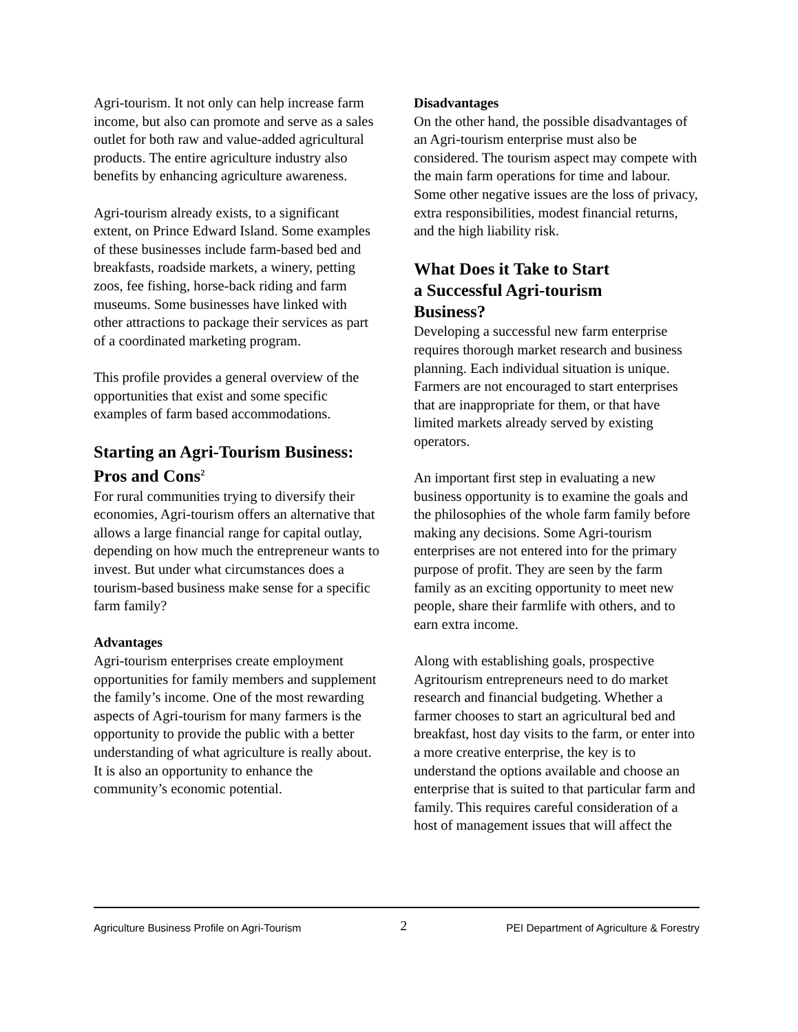Agri-tourism. It not only can help increase farm income, but also can promote and serve as a sales outlet for both raw and value-added agricultural products. The entire agriculture industry also benefits by enhancing agriculture awareness.
Agri-tourism already exists, to a significant extent, on Prince Edward Island. Some examples of these businesses include farm-based bed and breakfasts, roadside markets, a winery, petting zoos, fee fishing, horse-back riding and farm museums. Some businesses have linked with other attractions to package their services as part of a coordinated marketing program.
This profile provides a general overview of the opportunities that exist and some specific examples of farm based accommodations.
Starting an Agri-Tourism Business: Pros and Cons<sup>2</sup>
For rural communities trying to diversify their economies, Agri-tourism offers an alternative that allows a large financial range for capital outlay, depending on how much the entrepreneur wants to invest. But under what circumstances does a tourism-based business make sense for a specific farm family?
Advantages
Agri-tourism enterprises create employment opportunities for family members and supplement the family’s income. One of the most rewarding aspects of Agri-tourism for many farmers is the opportunity to provide the public with a better understanding of what agriculture is really about. It is also an opportunity to enhance the community’s economic potential.
Disadvantages
On the other hand, the possible disadvantages of an Agri-tourism enterprise must also be considered. The tourism aspect may compete with the main farm operations for time and labour. Some other negative issues are the loss of privacy, extra responsibilities, modest financial returns, and the high liability risk.
What Does it Take to Start
a Successful Agri-tourism
Business?
Developing a successful new farm enterprise requires thorough market research and business planning. Each individual situation is unique. Farmers are not encouraged to start enterprises that are inappropriate for them, or that have limited markets already served by existing operators.
An important first step in evaluating a new business opportunity is to examine the goals and the philosophies of the whole farm family before making any decisions. Some Agri-tourism enterprises are not entered into for the primary purpose of profit. They are seen by the farm family as an exciting opportunity to meet new people, share their farmlife with others, and to earn extra income.
Along with establishing goals, prospective Agritourism entrepreneurs need to do market research and financial budgeting. Whether a farmer chooses to start an agricultural bed and breakfast, host day visits to the farm, or enter into a more creative enterprise, the key is to understand the options available and choose an enterprise that is suited to that particular farm and family. This requires careful consideration of a host of management issues that will affect the
Agriculture Business Profile on Agri-Tourism 2 PEI Department of Agriculture & Forestry